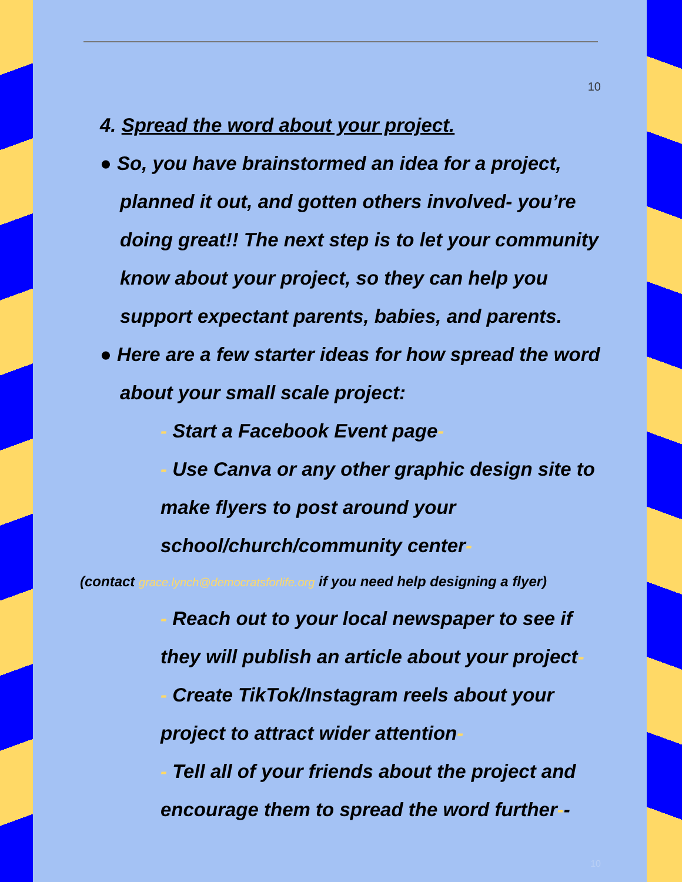10
4. Spread the word about your project.
● So, you have brainstormed an idea for a project, planned it out, and gotten others involved- you’re doing great!! The next step is to let your community know about your project, so they can help you support expectant parents, babies, and parents.
● Here are a few starter ideas for how spread the word about your small scale project:
- Start a Facebook Event page-
- Use Canva or any other graphic design site to make flyers to post around your school/church/community center-
(contact grace.lynch@democratsforlife.org if you need help designing a flyer)
- Reach out to your local newspaper to see if they will publish an article about your project-
- Create TikTok/Instagram reels about your project to attract wider attention-
- Tell all of your friends about the project and encourage them to spread the word further--
10